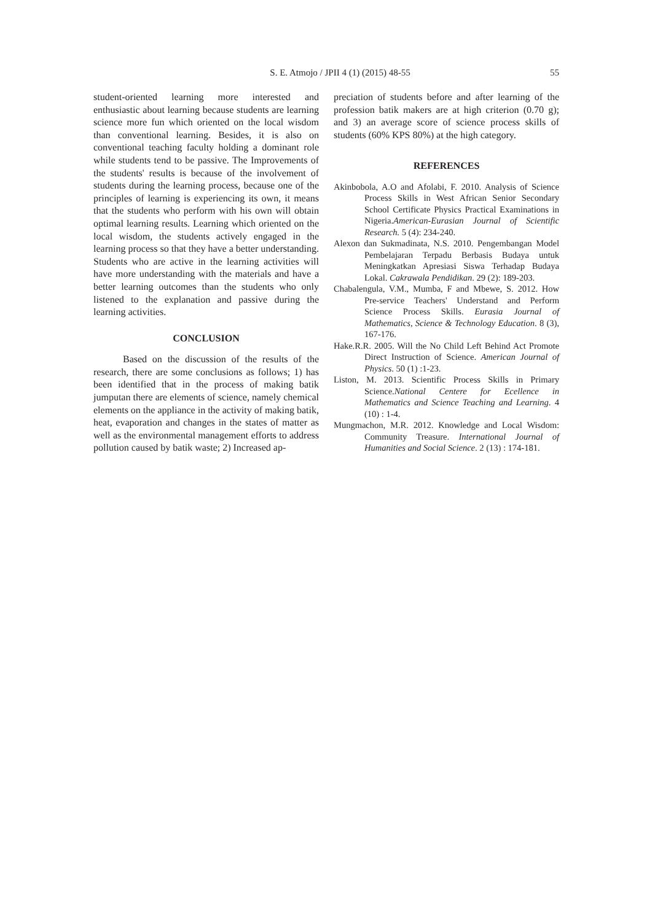S. E. Atmojo / JPII 4 (1) (2015) 48-55
55
student-oriented learning more interested and enthusiastic about learning because students are learning science more fun which oriented on the local wisdom than conventional learning. Besides, it is also on conventional teaching faculty holding a dominant role while students tend to be passive. The Improvements of the students' results is because of the involvement of students during the learning process, because one of the principles of learning is experiencing its own, it means that the students who perform with his own will obtain optimal learning results. Learning which oriented on the local wisdom, the students actively engaged in the learning process so that they have a better understanding. Students who are active in the learning activities will have more understanding with the materials and have a better learning outcomes than the students who only listened to the explanation and passive during the learning activities.
CONCLUSION
Based on the discussion of the results of the research, there are some conclusions as follows; 1) has been identified that in the process of making batik jumputan there are elements of science, namely chemical elements on the appliance in the activity of making batik, heat, evaporation and changes in the states of matter as well as the environmental management efforts to address pollution caused by batik waste; 2) Increased ap-
preciation of students before and after learning of the profession batik makers are at high criterion (0.70 g); and 3) an average score of science process skills of students (60% KPS 80%) at the high category.
REFERENCES
Akinbobola, A.O and Afolabi, F. 2010. Analysis of Science Process Skills in West African Senior Secondary School Certificate Physics Practical Examinations in Nigeria.American-Eurasian Journal of Scientific Research. 5 (4): 234-240.
Alexon dan Sukmadinata, N.S. 2010. Pengembangan Model Pembelajaran Terpadu Berbasis Budaya untuk Meningkatkan Apresiasi Siswa Terhadap Budaya Lokal. Cakrawala Pendidikan. 29 (2): 189-203.
Chabalengula, V.M., Mumba, F and Mbewe, S. 2012. How Pre-service Teachers' Understand and Perform Science Process Skills. Eurasia Journal of Mathematics, Science & Technology Education. 8 (3), 167-176.
Hake.R.R. 2005. Will the No Child Left Behind Act Promote Direct Instruction of Science. American Journal of Physics. 50 (1) :1-23.
Liston, M. 2013. Scientific Process Skills in Primary Science.National Centere for Ecellence in Mathematics and Science Teaching and Learning. 4 (10) : 1-4.
Mungmachon, M.R. 2012. Knowledge and Local Wisdom: Community Treasure. International Journal of Humanities and Social Science. 2 (13) : 174-181.